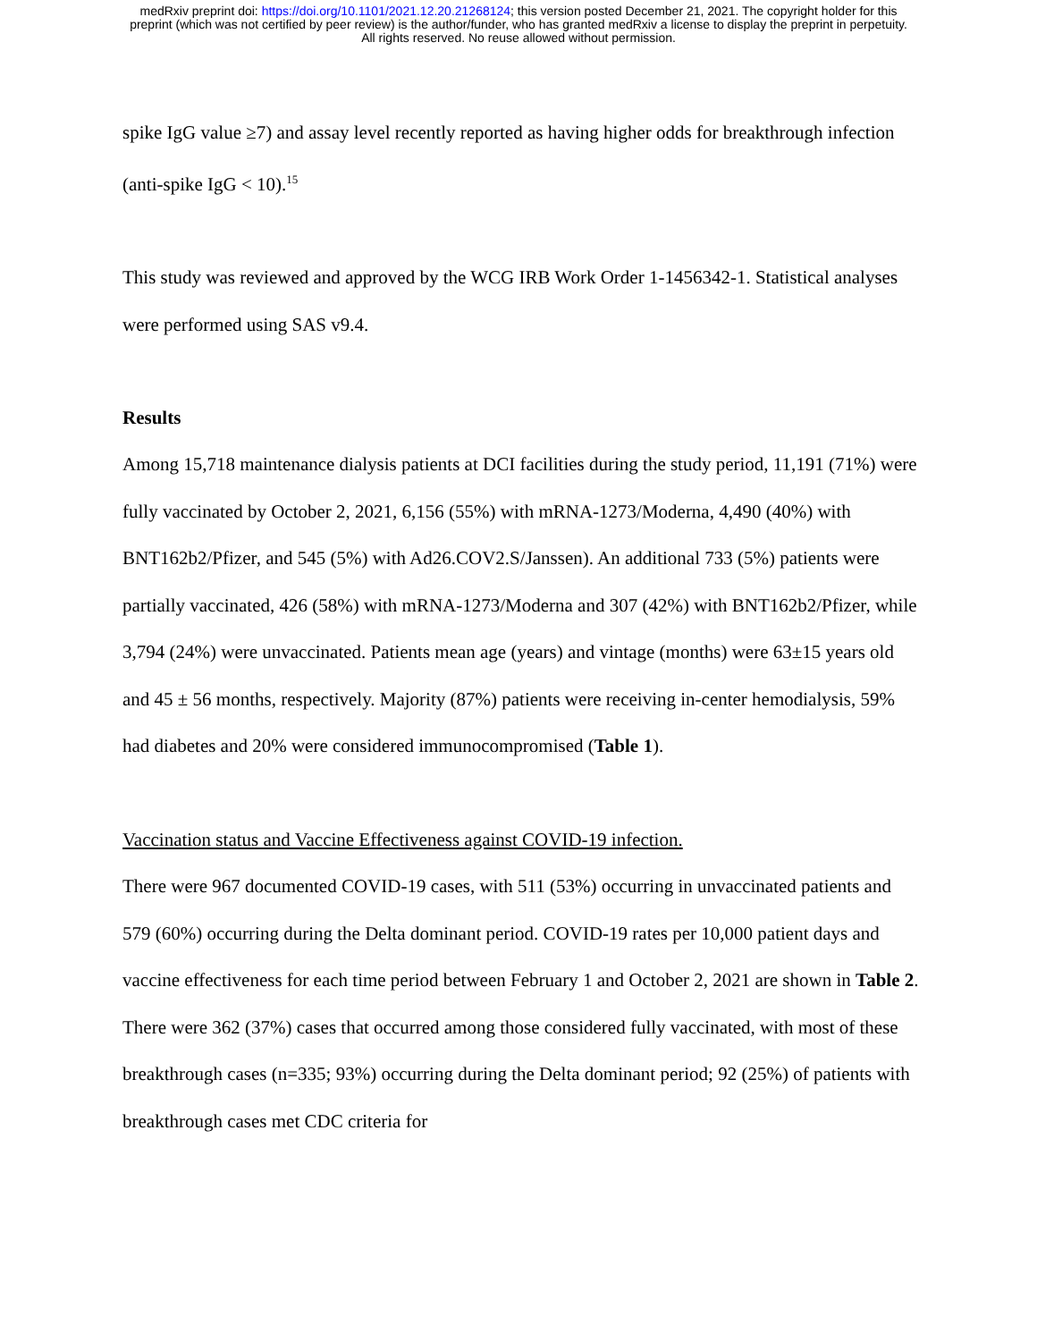medRxiv preprint doi: https://doi.org/10.1101/2021.12.20.21268124; this version posted December 21, 2021. The copyright holder for this
preprint (which was not certified by peer review) is the author/funder, who has granted medRxiv a license to display the preprint in perpetuity.
All rights reserved. No reuse allowed without permission.
spike IgG value ≥7) and assay level recently reported as having higher odds for breakthrough infection (anti-spike IgG < 10).<sup>15</sup>
This study was reviewed and approved by the WCG IRB Work Order 1-1456342-1. Statistical analyses were performed using SAS v9.4.
Results
Among 15,718 maintenance dialysis patients at DCI facilities during the study period, 11,191 (71%) were fully vaccinated by October 2, 2021, 6,156 (55%) with mRNA-1273/Moderna, 4,490 (40%) with BNT162b2/Pfizer, and 545 (5%) with Ad26.COV2.S/Janssen). An additional 733 (5%) patients were partially vaccinated, 426 (58%) with mRNA-1273/Moderna and 307 (42%) with BNT162b2/Pfizer, while 3,794 (24%) were unvaccinated. Patients mean age (years) and vintage (months) were 63±15 years old and 45 ± 56 months, respectively. Majority (87%) patients were receiving in-center hemodialysis, 59% had diabetes and 20% were considered immunocompromised (Table 1).
Vaccination status and Vaccine Effectiveness against COVID-19 infection.
There were 967 documented COVID-19 cases, with 511 (53%) occurring in unvaccinated patients and 579 (60%) occurring during the Delta dominant period. COVID-19 rates per 10,000 patient days and vaccine effectiveness for each time period between February 1 and October 2, 2021 are shown in Table 2. There were 362 (37%) cases that occurred among those considered fully vaccinated, with most of these breakthrough cases (n=335; 93%) occurring during the Delta dominant period; 92 (25%) of patients with breakthrough cases met CDC criteria for